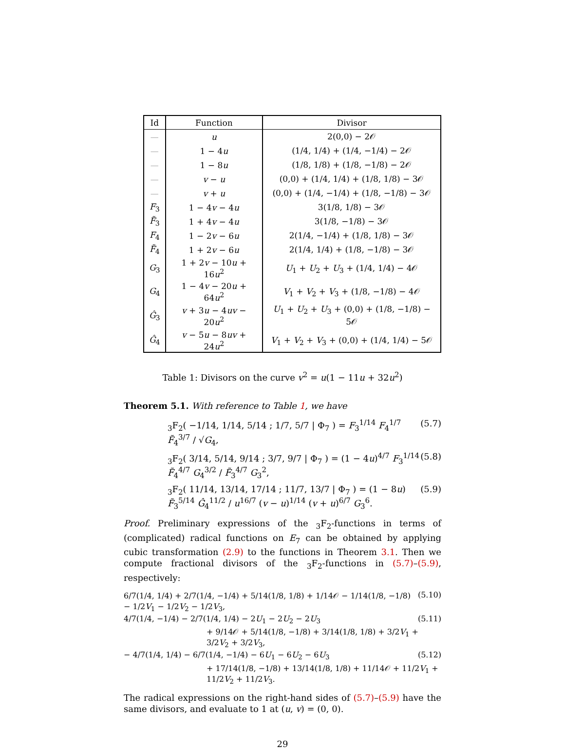| Id | Function | Divisor |
| --- | --- | --- |
| — | u | 2(0,0) − 2𝒪 |
| — | 1 − 4 u | (1/4, 1/4) + (1/4, −1/4) − 2𝒪 |
| — | 1 − 8 u | (1/8, 1/8) + (1/8, −1/8) − 2𝒪 |
| — | v − u | (0,0) + (1/4, 1/4) + (1/8, 1/8) − 3𝒪 |
| — | v + u | (0,0) + (1/4, −1/4) + (1/8, −1/8) − 3𝒪 |
| F<sub>3</sub> | 1 − 4 v − 4 u | 3(1/8, 1/8) − 3𝒪 |
| F̃<sub>3</sub> | 1 + 4 v − 4 u | 3(1/8, −1/8) − 3𝒪 |
| F<sub>4</sub> | 1 − 2 v − 6 u | 2(1/4, −1/4) + (1/8, 1/8) − 3𝒪 |
| F̃<sub>4</sub> | 1 + 2 v − 6 u | 2(1/4, 1/4) + (1/8, −1/8) − 3𝒪 |
| G<sub>3</sub> | 1 + 2 v − 10 u + 16 u<sup>2</sup> | U<sub>1</sub> + U<sub>2</sub> + U<sub>3</sub> + (1/4, 1/4) − 4𝒪 |
| G<sub>4</sub> | 1 − 4 v − 20 u + 64 u<sup>2</sup> | V<sub>1</sub> + V<sub>2</sub> + V<sub>3</sub> + (1/8, −1/8) − 4𝒪 |
| Ĝ<sub>3</sub> | v + 3 u − 4 uv − 20 u<sup>2</sup> | U<sub>1</sub> + U<sub>2</sub> + U<sub>3</sub> + (0,0) + (1/8, −1/8) − 5𝒪 |
| Ĝ<sub>4</sub> | v − 5 u − 8 uv + 24 u<sup>2</sup> | V<sub>1</sub> + V<sub>2</sub> + V<sub>3</sub> + (0,0) + (1/4, 1/4) − 5𝒪 |
Table 1: Divisors on the curve v<sup>2</sup> = u(1 − 11u + 32u<sup>2</sup>)
Theorem 5.1. With reference to Table 1, we have
<sub>3</sub>F<sub>2</sub>( −1/14, 1/14, 5/14 ; 1/7, 5/7 | Φ<sub>7</sub> ) = F<sub>3</sub><sup>1/14</sup> F<sub>4</sub><sup>1/7</sup> F̃<sub>4</sub><sup>3/7</sup> / √G<sub>4</sub>, (5.7)
<sub>3</sub>F<sub>2</sub>( 3/14, 5/14, 9/14 ; 3/7, 9/7 | Φ<sub>7</sub> ) = (1 − 4u)<sup>4/7</sup> F<sub>3</sub><sup>1/14</sup> F̃<sub>4</sub><sup>4/7</sup> G<sub>4</sub><sup>3/2</sup> / F̃<sub>3</sub><sup>4/7</sup> G<sub>3</sub><sup>2</sup>, (5.8)
<sub>3</sub>F<sub>2</sub>( 11/14, 13/14, 17/14 ; 11/7, 13/7 | Φ<sub>7</sub> ) = (1 − 8u) F̃<sub>3</sub><sup>5/14</sup> Ĝ<sub>4</sub><sup>11/2</sup> / u<sup>16/7</sup> (v − u)<sup>1/14</sup> (v + u)<sup>6/7</sup> G<sub>3</sub><sup>6</sup>. (5.9)
Proof. Preliminary expressions of the <sub>3</sub>F<sub>2</sub>-functions in terms of (complicated) radical functions on E<sub>7</sub> can be obtained by applying cubic transformation (2.9) to the functions in Theorem 3.1. Then we compute fractional divisors of the <sub>3</sub>F<sub>2</sub>-functions in (5.7)–(5.9), respectively:
6/7(1/4, 1/4) + 2/7(1/4, −1/4) + 5/14(1/8, 1/8) + 1/14𝒪 − 1/14(1/8, −1/8) − 1/2V<sub>1</sub> − 1/2V<sub>2</sub> − 1/2V<sub>3</sub>, (5.10)
4/7(1/4, −1/4) − 2/7(1/4, 1/4) − 2U<sub>1</sub> − 2U<sub>2</sub> − 2U<sub>3</sub> (5.11)
+ 9/14𝒪 + 5/14(1/8, −1/8) + 3/14(1/8, 1/8) + 3/2V<sub>1</sub> + 3/2V<sub>2</sub> + 3/2V<sub>3</sub>,
− 4/7(1/4, 1/4) − 6/7(1/4, −1/4) − 6U<sub>1</sub> − 6U<sub>2</sub> − 6U<sub>3</sub> (5.12)
+ 17/14(1/8, −1/8) + 13/14(1/8, 1/8) + 11/14𝒪 + 11/2V<sub>1</sub> + 11/2V<sub>2</sub> + 11/2V<sub>3</sub>.
The radical expressions on the right-hand sides of (5.7)–(5.9) have the same divisors, and evaluate to 1 at (u, v) = (0, 0).
29